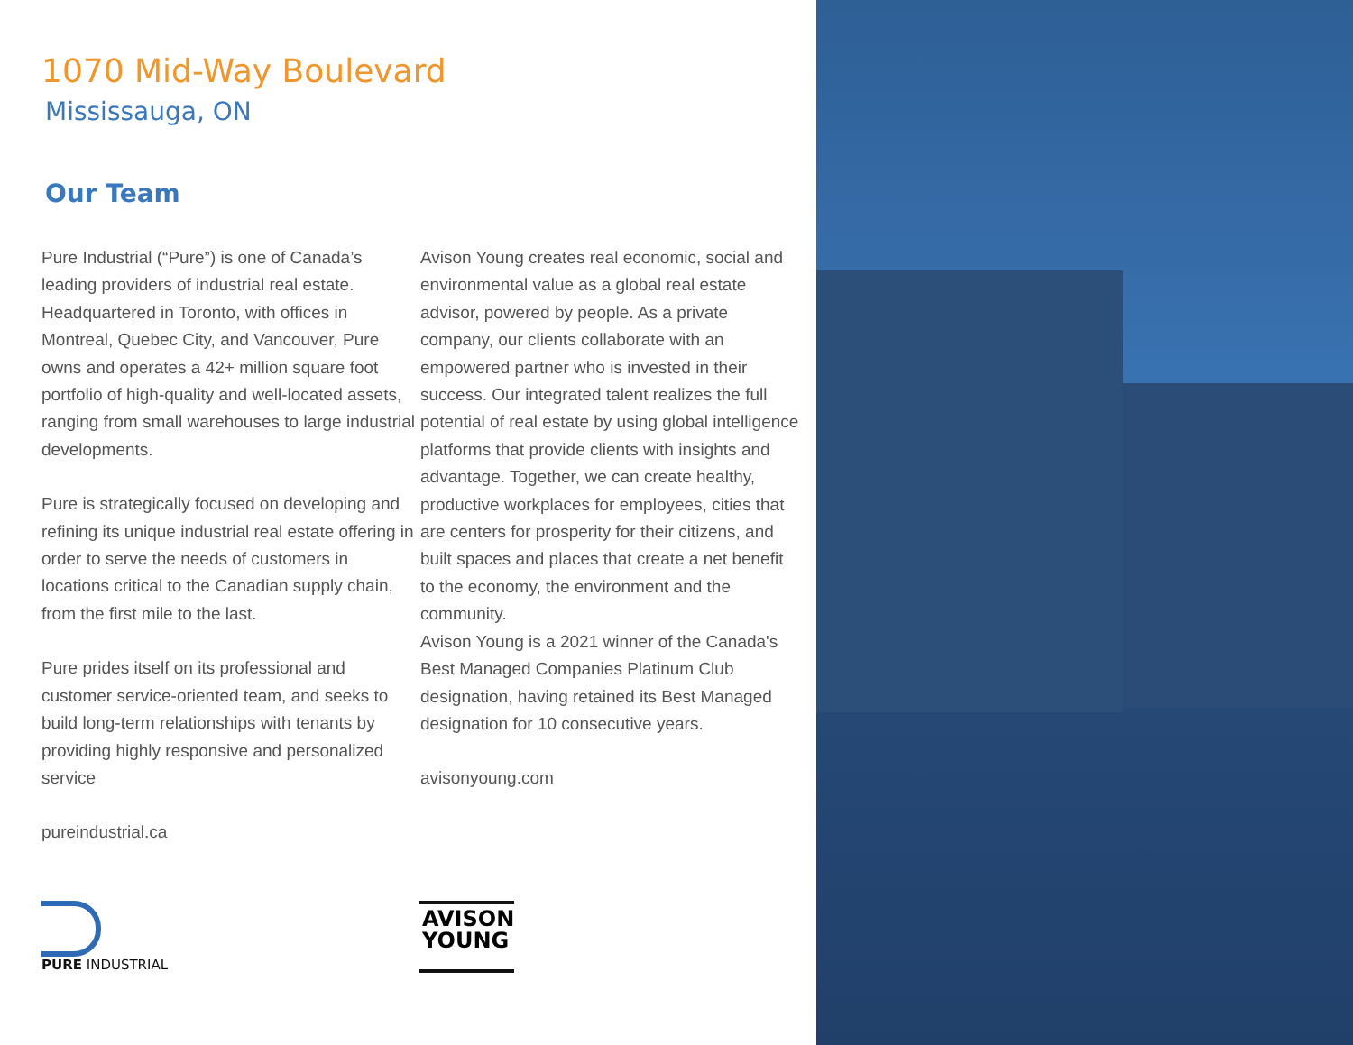1070 Mid-Way Boulevard
Mississauga, ON
Our Team
Pure Industrial (“Pure”) is one of Canada’s leading providers of industrial real estate. Headquartered in Toronto, with offices in Montreal, Quebec City, and Vancouver, Pure owns and operates a 42+ million square foot portfolio of high-quality and well-located assets, ranging from small warehouses to large industrial developments.
Pure is strategically focused on developing and refining its unique industrial real estate offering in order to serve the needs of customers in locations critical to the Canadian supply chain, from the first mile to the last.
Pure prides itself on its professional and customer service-oriented team, and seeks to build long-term relationships with tenants by providing highly responsive and personalized service
pureindustrial.ca
Avison Young creates real economic, social and environmental value as a global real estate advisor, powered by people. As a private company, our clients collaborate with an empowered partner who is invested in their success. Our integrated talent realizes the full potential of real estate by using global intelligence platforms that provide clients with insights and advantage. Together, we can create healthy, productive workplaces for employees, cities that are centers for prosperity for their citizens, and built spaces and places that create a net benefit to the economy, the environment and the community.
Avison Young is a 2021 winner of the Canada's Best Managed Companies Platinum Club designation, having retained its Best Managed designation for 10 consecutive years.
avisonyoung.com
PURE INDUSTRIAL
AVISON
YOUNG